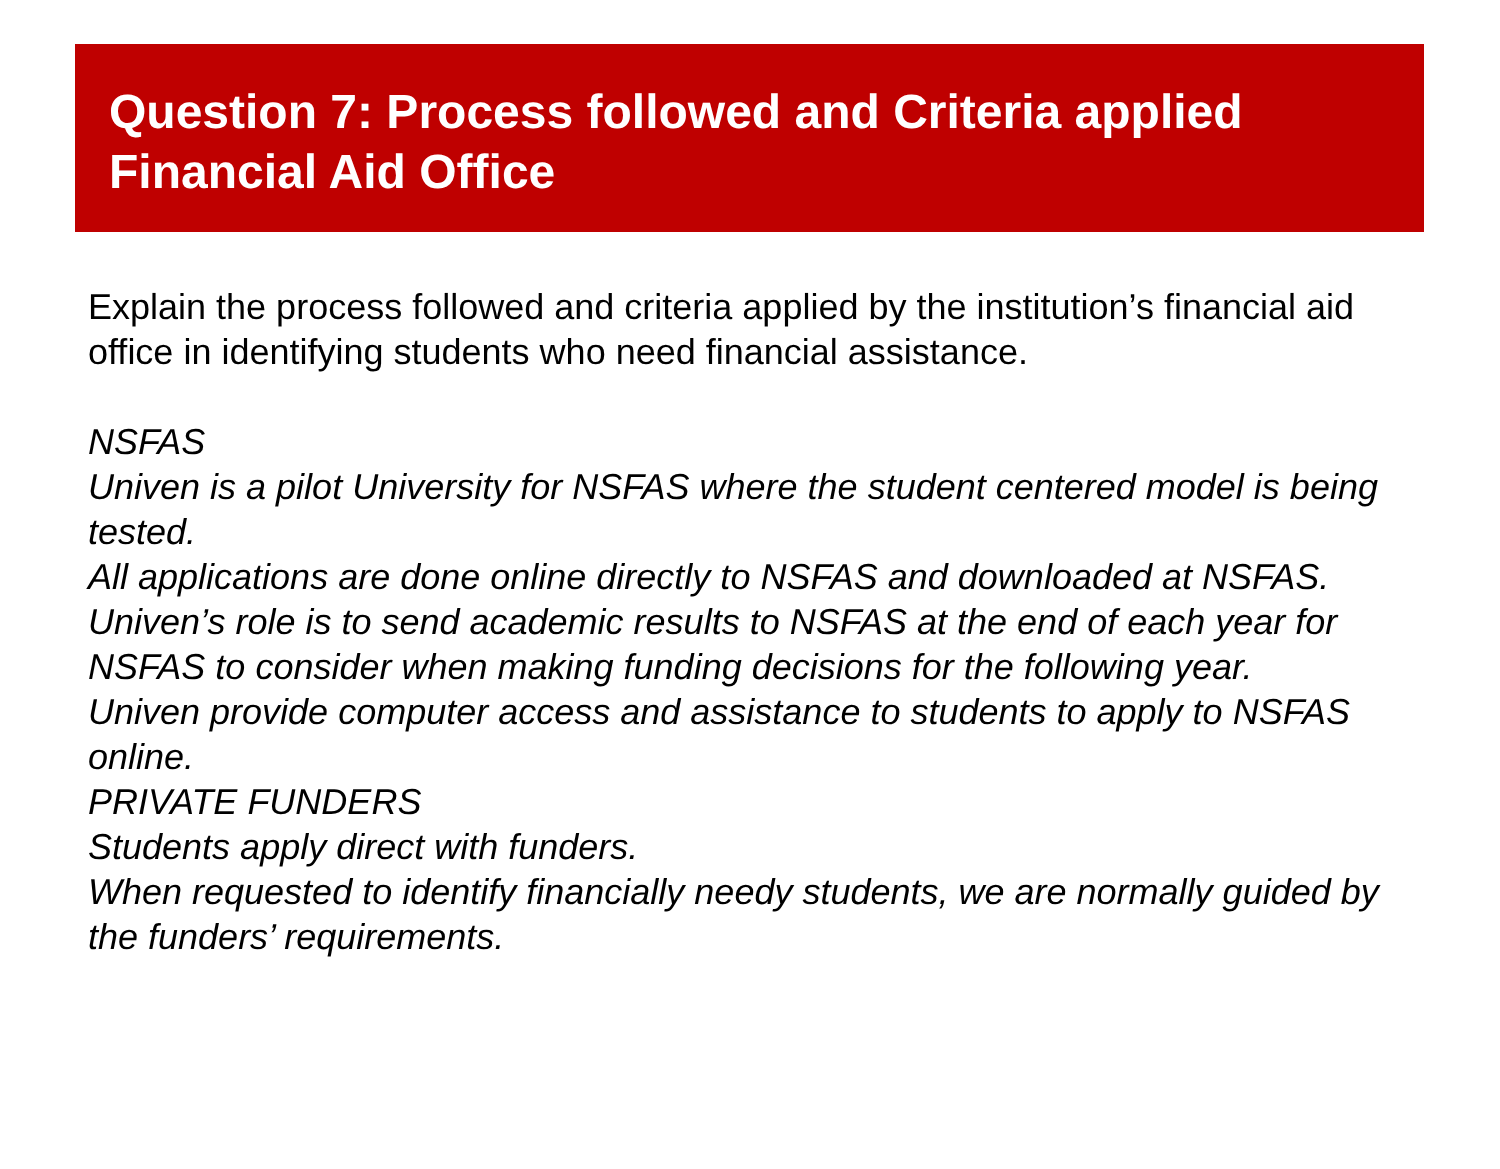Question 7: Process followed and Criteria applied
Financial Aid Office
Explain the process followed and criteria applied by the institution’s financial aid office in identifying students who need financial assistance.
NSFAS
Univen is a pilot University for NSFAS where the student centered model is being tested.
All applications are done online directly to NSFAS and downloaded at NSFAS.
Univen’s role is to send academic results to NSFAS at the end of each year for NSFAS to consider when making funding decisions for the following year.
Univen provide computer access and assistance to students to apply to NSFAS online.
PRIVATE FUNDERS
Students apply direct with funders.
When requested to identify financially needy students, we are normally guided by the funders’ requirements.